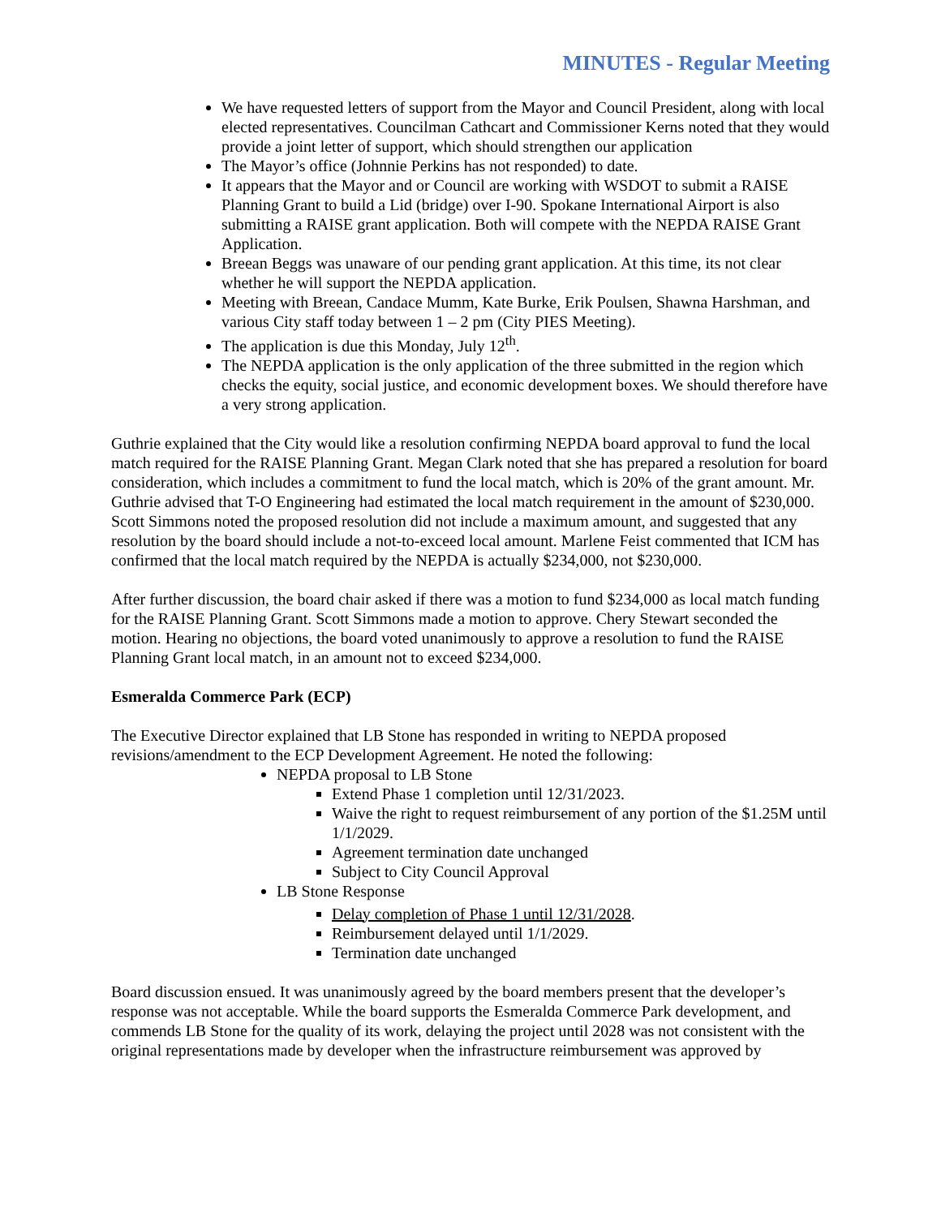MINUTES - Regular Meeting
We have requested letters of support from the Mayor and Council President, along with local elected representatives. Councilman Cathcart and Commissioner Kerns noted that they would provide a joint letter of support, which should strengthen our application
The Mayor’s office (Johnnie Perkins has not responded) to date.
It appears that the Mayor and or Council are working with WSDOT to submit a RAISE Planning Grant to build a Lid (bridge) over I-90. Spokane International Airport is also submitting a RAISE grant application. Both will compete with the NEPDA RAISE Grant Application.
Breean Beggs was unaware of our pending grant application. At this time, its not clear whether he will support the NEPDA application.
Meeting with Breean, Candace Mumm, Kate Burke, Erik Poulsen, Shawna Harshman, and various City staff today between 1 – 2 pm (City PIES Meeting).
The application is due this Monday, July 12<sup>th</sup>.
The NEPDA application is the only application of the three submitted in the region which checks the equity, social justice, and economic development boxes. We should therefore have a very strong application.
Guthrie explained that the City would like a resolution confirming NEPDA board approval to fund the local match required for the RAISE Planning Grant. Megan Clark noted that she has prepared a resolution for board consideration, which includes a commitment to fund the local match, which is 20% of the grant amount. Mr. Guthrie advised that T-O Engineering had estimated the local match requirement in the amount of $230,000. Scott Simmons noted the proposed resolution did not include a maximum amount, and suggested that any resolution by the board should include a not-to-exceed local amount. Marlene Feist commented that ICM has confirmed that the local match required by the NEPDA is actually $234,000, not $230,000.
After further discussion, the board chair asked if there was a motion to fund $234,000 as local match funding for the RAISE Planning Grant. Scott Simmons made a motion to approve. Chery Stewart seconded the motion. Hearing no objections, the board voted unanimously to approve a resolution to fund the RAISE Planning Grant local match, in an amount not to exceed $234,000.
Esmeralda Commerce Park (ECP)
The Executive Director explained that LB Stone has responded in writing to NEPDA proposed revisions/amendment to the ECP Development Agreement. He noted the following:
NEPDA proposal to LB Stone
Extend Phase 1 completion until 12/31/2023.
Waive the right to request reimbursement of any portion of the $1.25M until 1/1/2029.
Agreement termination date unchanged
Subject to City Council Approval
LB Stone Response
Delay completion of Phase 1 until 12/31/2028.
Reimbursement delayed until 1/1/2029.
Termination date unchanged
Board discussion ensued. It was unanimously agreed by the board members present that the developer’s response was not acceptable. While the board supports the Esmeralda Commerce Park development, and commends LB Stone for the quality of its work, delaying the project until 2028 was not consistent with the original representations made by developer when the infrastructure reimbursement was approved by